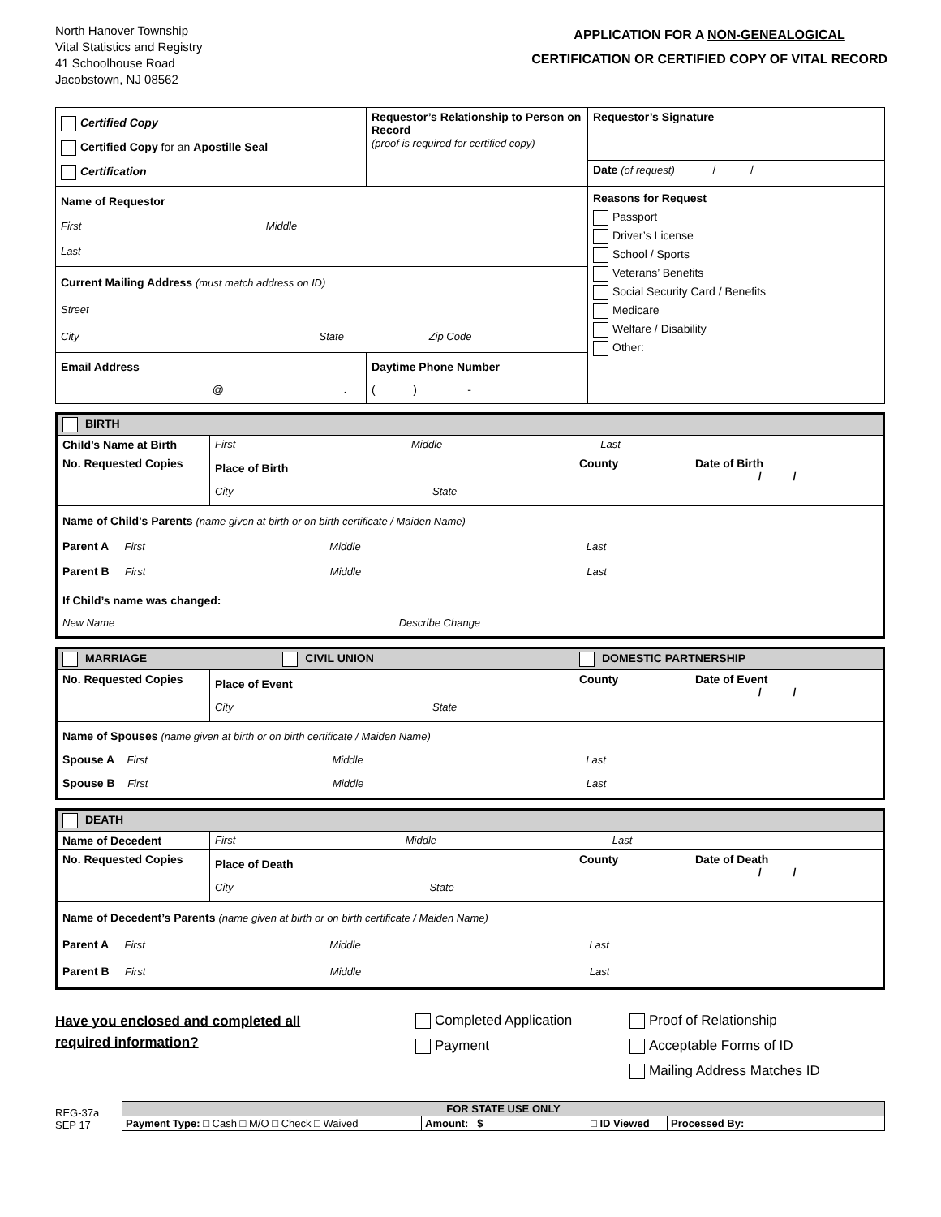North Hanover Township
Vital Statistics and Registry
41 Schoolhouse Road
Jacobstown, NJ 08562
APPLICATION FOR A NON-GENEALOGICAL
CERTIFICATION OR CERTIFIED COPY OF VITAL RECORD
| Certified Copy Certified Copy for an Apostille Seal Certification | Requestor’s Relationship to Person on Record (proof is required for certified copy) | Requestor’s Signature |
| | | Date (of request) / / |
| Name of Requestor First Middle Last | | Reasons for Request Passport Driver’s License School / Sports Veterans’ Benefits Social Security Card / Benefits Medicare Welfare / Disability Other: |
| Current Mailing Address (must match address on ID) Street City State Zip Code | | |
| Email Address @ . | Daytime Phone Number ( ) - | |
| BIRTH | | | |
| Child’s Name at Birth | First Middle Last | | |
| No. Requested Copies | Place of Birth City State | County | Date of Birth / / |
| Name of Child’s Parents (name given at birth or on birth certificate / Maiden Name) Parent A First Middle Last Parent B First Middle Last | | | |
| If Child’s name was changed: New Name Describe Change | | | |
| MARRIAGE CIVIL UNION | | DOMESTIC PARTNERSHIP | |
| No. Requested Copies | Place of Event City State | County | Date of Event / / |
| Name of Spouses (name given at birth or on birth certificate / Maiden Name) Spouse A First Middle Last Spouse B First Middle Last | | | |
| DEATH | | | |
| Name of Decedent | First Middle Last | | |
| No. Requested Copies | Place of Death City State | County | Date of Death / / |
| Name of Decedent’s Parents (name given at birth or on birth certificate / Maiden Name) Parent A First Middle Last Parent B First Middle Last | | | |
Have you enclosed and completed all
required information?
Completed Application
Payment
Proof of Relationship
Acceptable Forms of ID
Mailing Address Matches ID
REG-37a
SEP 17
| FOR STATE USE ONLY | | | |
| Payment Type: □ Cash □ M/O □ Check □ Waived | Amount: $ | □ ID Viewed | Processed By: |